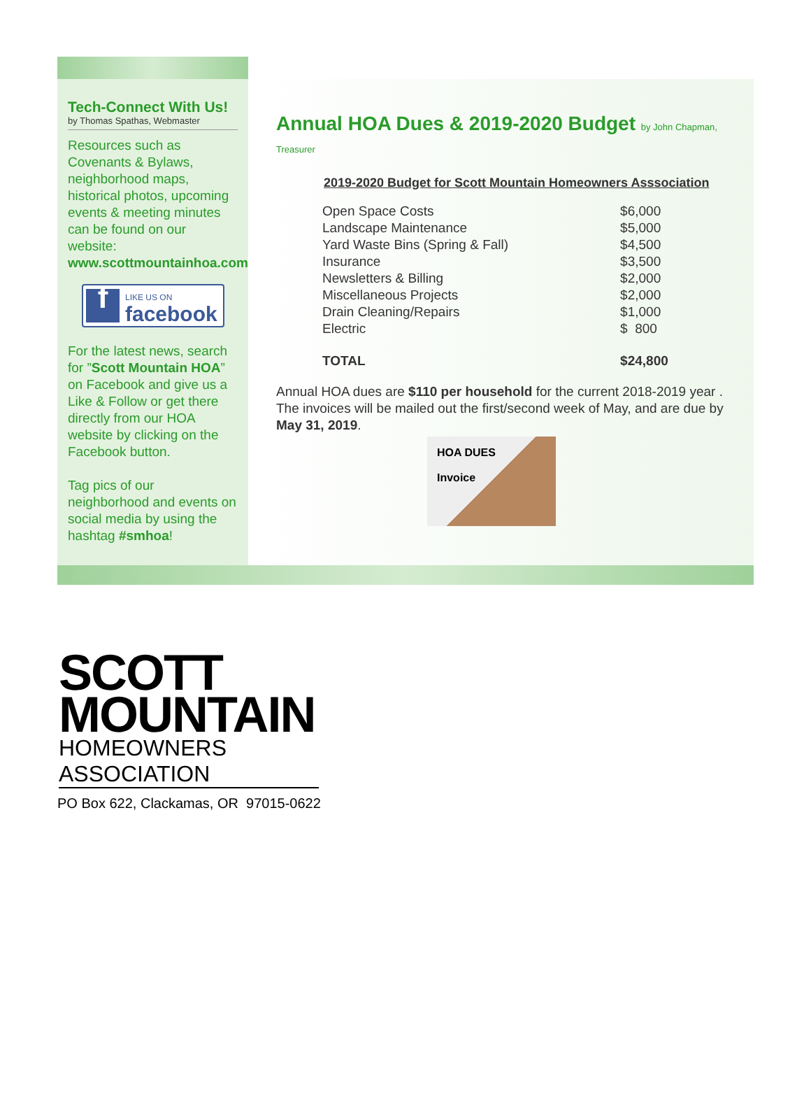Tech-Connect With Us!
by Thomas Spathas, Webmaster
Resources such as Covenants & Bylaws, neighborhood maps, historical photos, upcoming events & meeting minutes can be found on our website: www.scottmountainhoa.com
f
LIKE US ON
facebook
For the latest news, search for ”Scott Mountain HOA” on Facebook and give us a Like & Follow or get there directly from our HOA website by clicking on the Facebook button.
Tag pics of our neighborhood and events on social media by using the hashtag #smhoa!
Annual HOA Dues & 2019-2020 Budget by John Chapman, Treasurer
2019-2020 Budget for Scott Mountain Homeowners Asssociation
| Open Space Costs | $6,000 |
| Landscape Maintenance | $5,000 |
| Yard Waste Bins (Spring & Fall) | $4,500 |
| Insurance | $3,500 |
| Newsletters & Billing | $2,000 |
| Miscellaneous Projects | $2,000 |
| Drain Cleaning/Repairs | $1,000 |
| Electric | $ 800 |
| TOTAL | $24,800 |
Annual HOA dues are $110 per household for the current 2018-2019 year . The invoices will be mailed out the first/second week of May, and are due by May 31, 2019.
HOA DUES
Invoice
SCOTT
MOUNTAIN
HOMEOWNERS ASSOCIATION
PO Box 622, Clackamas, OR 97015-0622